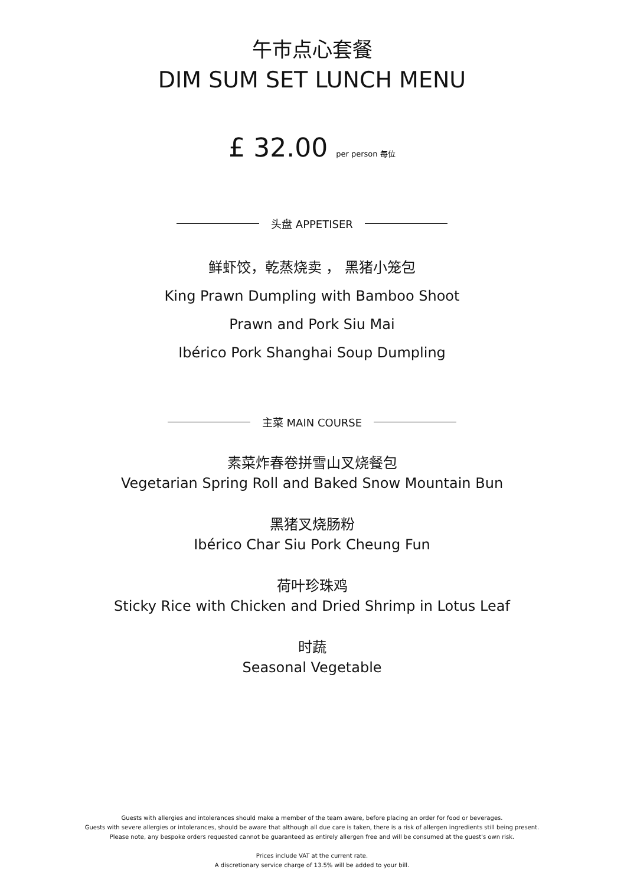午市点心套餐
DIM SUM SET LUNCH MENU
£ 32.00 per person 每位
头盘 APPETISER
鲜虾饺，乾蒸烧卖 ， 黑猪小笼包
King Prawn Dumpling with Bamboo Shoot
Prawn and Pork Siu Mai
Ibérico Pork Shanghai Soup Dumpling
主菜 MAIN COURSE
素菜炸春卷拼雪山叉烧餐包
Vegetarian Spring Roll and Baked Snow Mountain Bun
黑猪叉烧肠粉
Ibérico Char Siu Pork Cheung Fun
荷叶珍珠鸡
Sticky Rice with Chicken and Dried Shrimp in Lotus Leaf
时蔬
Seasonal Vegetable
Guests with allergies and intolerances should make a member of the team aware, before placing an order for food or beverages.
Guests with severe allergies or intolerances, should be aware that although all due care is taken, there is a risk of allergen ingredients still being present.
Please note, any bespoke orders requested cannot be guaranteed as entirely allergen free and will be consumed at the guest's own risk.
Prices include VAT at the current rate.
A discretionary service charge of 13.5% will be added to your bill.